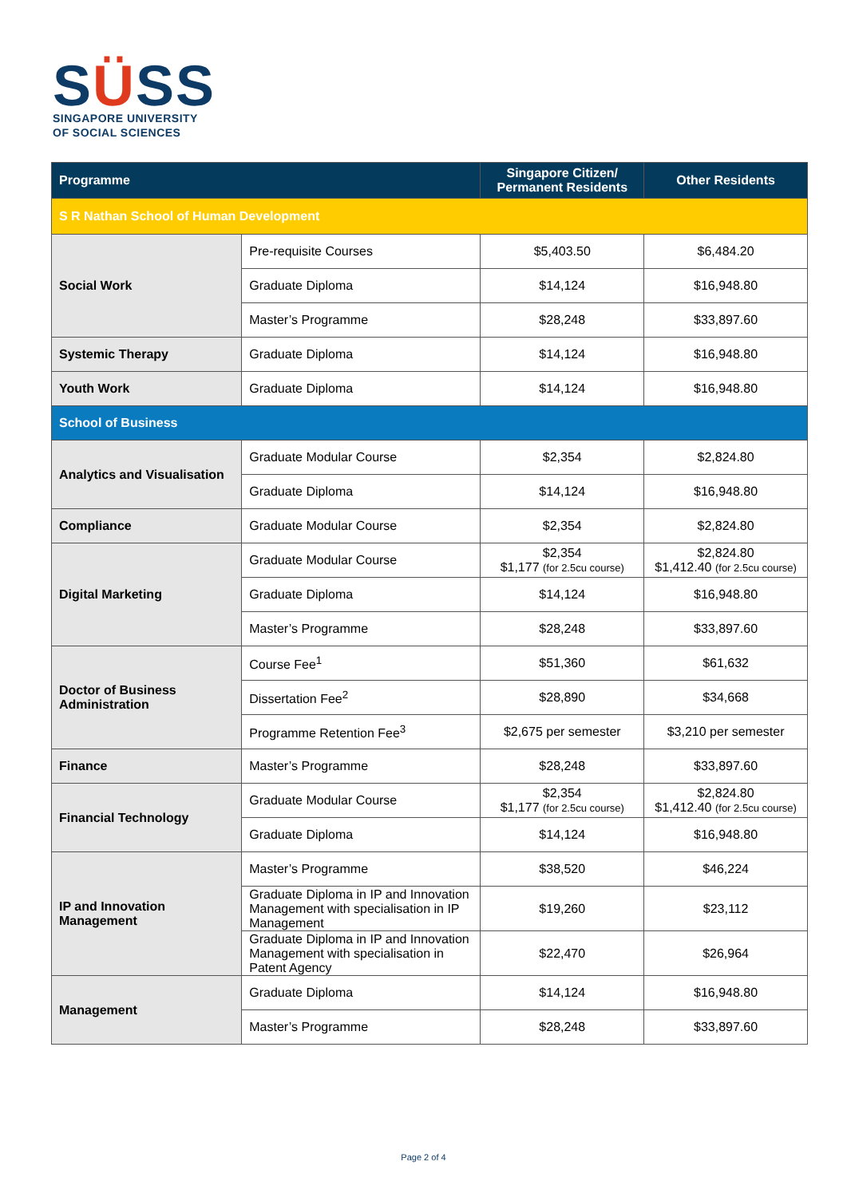SÜSS
SINGAPORE UNIVERSITY
OF SOCIAL SCIENCES
| Programme | | Singapore Citizen/ Permanent Residents | Other Residents |
| --- | --- | --- | --- |
| S R Nathan School of Human Development | | | |
| Social Work | Pre-requisite Courses | $5,403.50 | $6,484.20 |
| | Graduate Diploma | $14,124 | $16,948.80 |
| | Master’s Programme | $28,248 | $33,897.60 |
| Systemic Therapy | Graduate Diploma | $14,124 | $16,948.80 |
| Youth Work | Graduate Diploma | $14,124 | $16,948.80 |
| School of Business | | | |
| Analytics and Visualisation | Graduate Modular Course | $2,354 | $2,824.80 |
| | Graduate Diploma | $14,124 | $16,948.80 |
| Compliance | Graduate Modular Course | $2,354 | $2,824.80 |
| Digital Marketing | Graduate Modular Course | $2,354 $1,177 (for 2.5cu course) | $2,824.80 $1,412.40 (for 2.5cu course) |
| | Graduate Diploma | $14,124 | $16,948.80 |
| | Master’s Programme | $28,248 | $33,897.60 |
| Doctor of Business Administration | Course Fee<sup>1</sup> | $51,360 | $61,632 |
| | Dissertation Fee<sup>2</sup> | $28,890 | $34,668 |
| | Programme Retention Fee<sup>3</sup> | $2,675 per semester | $3,210 per semester |
| Finance | Master’s Programme | $28,248 | $33,897.60 |
| Financial Technology | Graduate Modular Course | $2,354 $1,177 (for 2.5cu course) | $2,824.80 $1,412.40 (for 2.5cu course) |
| | Graduate Diploma | $14,124 | $16,948.80 |
| IP and Innovation Management | Master’s Programme | $38,520 | $46,224 |
| | Graduate Diploma in IP and Innovation Management with specialisation in IP Management | $19,260 | $23,112 |
| | Graduate Diploma in IP and Innovation Management with specialisation in Patent Agency | $22,470 | $26,964 |
| Management | Graduate Diploma | $14,124 | $16,948.80 |
| | Master’s Programme | $28,248 | $33,897.60 |
Page 2 of 4